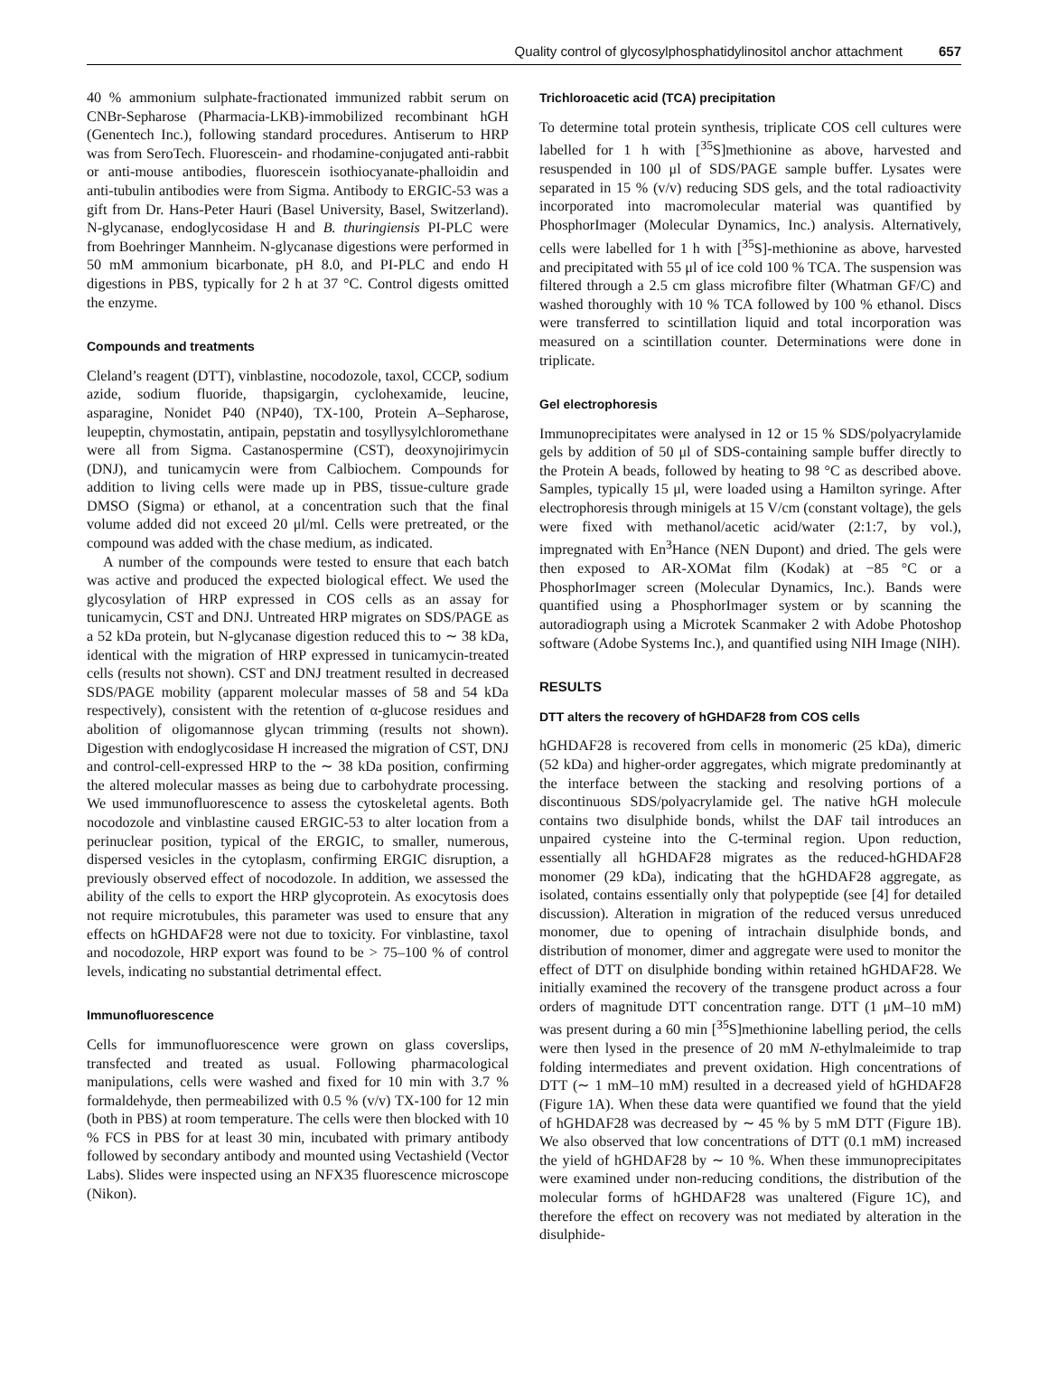Quality control of glycosylphosphatidylinositol anchor attachment 657
40 % ammonium sulphate-fractionated immunized rabbit serum on CNBr-Sepharose (Pharmacia-LKB)-immobilized recombinant hGH (Genentech Inc.), following standard procedures. Antiserum to HRP was from SeroTech. Fluorescein- and rhodamine-conjugated anti-rabbit or anti-mouse antibodies, fluorescein isothiocyanate-phalloidin and anti-tubulin antibodies were from Sigma. Antibody to ERGIC-53 was a gift from Dr. Hans-Peter Hauri (Basel University, Basel, Switzerland). N-glycanase, endoglycosidase H and B. thuringiensis PI-PLC were from Boehringer Mannheim. N-glycanase digestions were performed in 50 mM ammonium bicarbonate, pH 8.0, and PI-PLC and endo H digestions in PBS, typically for 2 h at 37 °C. Control digests omitted the enzyme.
Compounds and treatments
Cleland’s reagent (DTT), vinblastine, nocodozole, taxol, CCCP, sodium azide, sodium fluoride, thapsigargin, cyclohexamide, leucine, asparagine, Nonidet P40 (NP40), TX-100, Protein A–Sepharose, leupeptin, chymostatin, antipain, pepstatin and tosyllysylchloromethane were all from Sigma. Castanospermine (CST), deoxynojirimycin (DNJ), and tunicamycin were from Calbiochem. Compounds for addition to living cells were made up in PBS, tissue-culture grade DMSO (Sigma) or ethanol, at a concentration such that the final volume added did not exceed 20 μl/ml. Cells were pretreated, or the compound was added with the chase medium, as indicated.
A number of the compounds were tested to ensure that each batch was active and produced the expected biological effect. We used the glycosylation of HRP expressed in COS cells as an assay for tunicamycin, CST and DNJ. Untreated HRP migrates on SDS/PAGE as a 52 kDa protein, but N-glycanase digestion reduced this to ∼ 38 kDa, identical with the migration of HRP expressed in tunicamycin-treated cells (results not shown). CST and DNJ treatment resulted in decreased SDS/PAGE mobility (apparent molecular masses of 58 and 54 kDa respectively), consistent with the retention of α-glucose residues and abolition of oligomannose glycan trimming (results not shown). Digestion with endoglycosidase H increased the migration of CST, DNJ and control-cell-expressed HRP to the ∼ 38 kDa position, confirming the altered molecular masses as being due to carbohydrate processing. We used immunofluorescence to assess the cytoskeletal agents. Both nocodozole and vinblastine caused ERGIC-53 to alter location from a perinuclear position, typical of the ERGIC, to smaller, numerous, dispersed vesicles in the cytoplasm, confirming ERGIC disruption, a previously observed effect of nocodozole. In addition, we assessed the ability of the cells to export the HRP glycoprotein. As exocytosis does not require microtubules, this parameter was used to ensure that any effects on hGHDAF28 were not due to toxicity. For vinblastine, taxol and nocodozole, HRP export was found to be > 75–100 % of control levels, indicating no substantial detrimental effect.
Immunofluorescence
Cells for immunofluorescence were grown on glass coverslips, transfected and treated as usual. Following pharmacological manipulations, cells were washed and fixed for 10 min with 3.7 % formaldehyde, then permeabilized with 0.5 % (v/v) TX-100 for 12 min (both in PBS) at room temperature. The cells were then blocked with 10 % FCS in PBS for at least 30 min, incubated with primary antibody followed by secondary antibody and mounted using Vectashield (Vector Labs). Slides were inspected using an NFX35 fluorescence microscope (Nikon).
Trichloroacetic acid (TCA) precipitation
To determine total protein synthesis, triplicate COS cell cultures were labelled for 1 h with [<sup>35</sup>S]methionine as above, harvested and resuspended in 100 μl of SDS/PAGE sample buffer. Lysates were separated in 15 % (v/v) reducing SDS gels, and the total radioactivity incorporated into macromolecular material was quantified by PhosphorImager (Molecular Dynamics, Inc.) analysis. Alternatively, cells were labelled for 1 h with [<sup>35</sup>S]-methionine as above, harvested and precipitated with 55 μl of ice cold 100 % TCA. The suspension was filtered through a 2.5 cm glass microfibre filter (Whatman GF/C) and washed thoroughly with 10 % TCA followed by 100 % ethanol. Discs were transferred to scintillation liquid and total incorporation was measured on a scintillation counter. Determinations were done in triplicate.
Gel electrophoresis
Immunoprecipitates were analysed in 12 or 15 % SDS/polyacrylamide gels by addition of 50 μl of SDS-containing sample buffer directly to the Protein A beads, followed by heating to 98 °C as described above. Samples, typically 15 μl, were loaded using a Hamilton syringe. After electrophoresis through minigels at 15 V/cm (constant voltage), the gels were fixed with methanol/acetic acid/water (2:1:7, by vol.), impregnated with En<sup>3</sup>Hance (NEN Dupont) and dried. The gels were then exposed to AR-XOMat film (Kodak) at −85 °C or a PhosphorImager screen (Molecular Dynamics, Inc.). Bands were quantified using a PhosphorImager system or by scanning the autoradiograph using a Microtek Scanmaker 2 with Adobe Photoshop software (Adobe Systems Inc.), and quantified using NIH Image (NIH).
RESULTS
DTT alters the recovery of hGHDAF28 from COS cells
hGHDAF28 is recovered from cells in monomeric (25 kDa), dimeric (52 kDa) and higher-order aggregates, which migrate predominantly at the interface between the stacking and resolving portions of a discontinuous SDS/polyacrylamide gel. The native hGH molecule contains two disulphide bonds, whilst the DAF tail introduces an unpaired cysteine into the C-terminal region. Upon reduction, essentially all hGHDAF28 migrates as the reduced-hGHDAF28 monomer (29 kDa), indicating that the hGHDAF28 aggregate, as isolated, contains essentially only that polypeptide (see [4] for detailed discussion). Alteration in migration of the reduced versus unreduced monomer, due to opening of intrachain disulphide bonds, and distribution of monomer, dimer and aggregate were used to monitor the effect of DTT on disulphide bonding within retained hGHDAF28. We initially examined the recovery of the transgene product across a four orders of magnitude DTT concentration range. DTT (1 μM–10 mM) was present during a 60 min [<sup>35</sup>S]methionine labelling period, the cells were then lysed in the presence of 20 mM N-ethylmaleimide to trap folding intermediates and prevent oxidation. High concentrations of DTT (∼ 1 mM–10 mM) resulted in a decreased yield of hGHDAF28 (Figure 1A). When these data were quantified we found that the yield of hGHDAF28 was decreased by ∼ 45 % by 5 mM DTT (Figure 1B). We also observed that low concentrations of DTT (0.1 mM) increased the yield of hGHDAF28 by ∼ 10 %. When these immunoprecipitates were examined under non-reducing conditions, the distribution of the molecular forms of hGHDAF28 was unaltered (Figure 1C), and therefore the effect on recovery was not mediated by alteration in the disulphide-